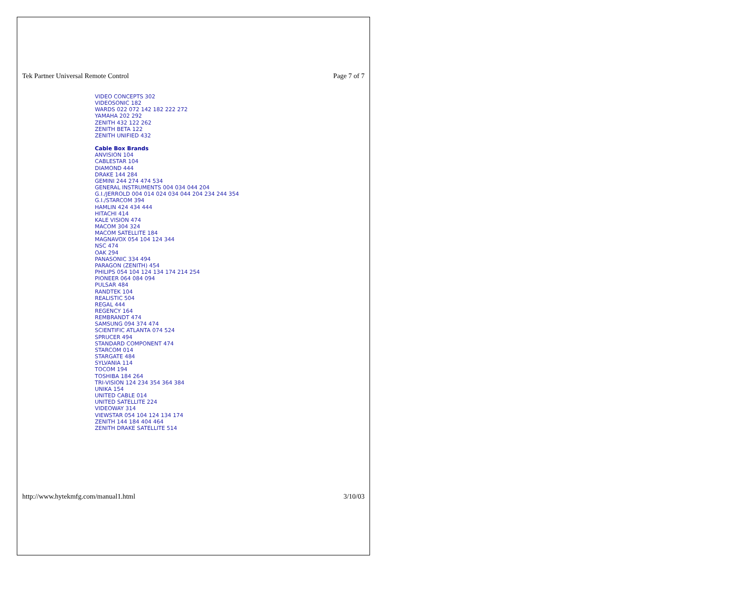Tek Partner Universal Remote Control Page 7 of 7
VIDEO CONCEPTS 302
VIDEOSONIC 182
WARDS 022 072 142 182 222 272
YAMAHA 202 292
ZENITH 432 122 262
ZENITH BETA 122
ZENITH UNIFIED 432
Cable Box Brands
ANVISION 104
CABLESTAR 104
DIAMOND 444
DRAKE 144 284
GEMINI 244 274 474 534
GENERAL INSTRUMENTS 004 034 044 204
G.I./JERROLD 004 014 024 034 044 204 234 244 354
G.I./STARCOM 394
HAMLIN 424 434 444
HITACHI 414
KALE VISION 474
MACOM 304 324
MACOM SATELLITE 184
MAGNAVOX 054 104 124 344
NSC 474
OAK 294
PANASONIC 334 494
PARAGON (ZENITH) 454
PHILIPS 054 104 124 134 174 214 254
PIONEER 064 084 094
PULSAR 484
RANDTEK 104
REALISTIC 504
REGAL 444
REGENCY 164
REMBRANDT 474
SAMSUNG 094 374 474
SCIENTIFIC ATLANTA 074 524
SPRUCER 494
STANDARD COMPONENT 474
STARCOM 014
STARGATE 484
SYLVANIA 114
TOCOM 194
TOSHIBA 184 264
TRI-VISION 124 234 354 364 384
UNIKA 154
UNITED CABLE 014
UNITED SATELLITE 224
VIDEOWAY 314
VIEWSTAR 054 104 124 134 174
ZENITH 144 184 404 464
ZENITH DRAKE SATELLITE 514
http://www.hytekmfg.com/manual1.html 3/10/03